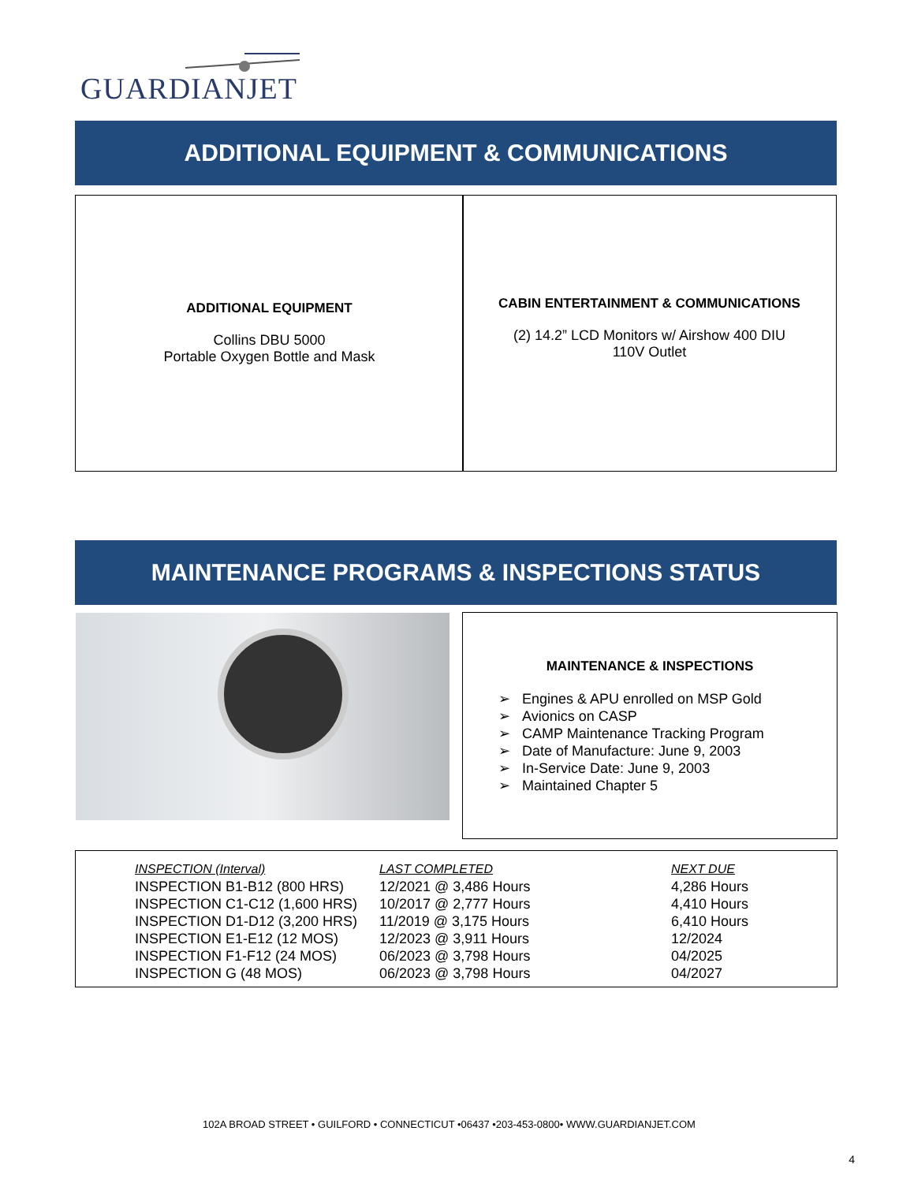GUARDIANJET
ADDITIONAL EQUIPMENT & COMMUNICATIONS
ADDITIONAL EQUIPMENT
Collins DBU 5000
Portable Oxygen Bottle and Mask
CABIN ENTERTAINMENT & COMMUNICATIONS
(2) 14.2” LCD Monitors w/ Airshow 400 DIU
110V Outlet
MAINTENANCE PROGRAMS & INSPECTIONS STATUS
MAINTENANCE & INSPECTIONS
➢ Engines & APU enrolled on MSP Gold
➢ Avionics on CASP
➢ CAMP Maintenance Tracking Program
➢ Date of Manufacture: June 9, 2003
➢ In-Service Date: June 9, 2003
➢ Maintained Chapter 5
| INSPECTION (Interval) | LAST COMPLETED | NEXT DUE |
| --- | --- | --- |
| INSPECTION B1-B12 (800 HRS) | 12/2021 @ 3,486 Hours | 4,286 Hours |
| INSPECTION C1-C12 (1,600 HRS) | 10/2017 @ 2,777 Hours | 4,410 Hours |
| INSPECTION D1-D12 (3,200 HRS) | 11/2019 @ 3,175 Hours | 6,410 Hours |
| INSPECTION E1-E12 (12 MOS) | 12/2023 @ 3,911 Hours | 12/2024 |
| INSPECTION F1-F12 (24 MOS) | 06/2023 @ 3,798 Hours | 04/2025 |
| INSPECTION G (48 MOS) | 06/2023 @ 3,798 Hours | 04/2027 |
102A BROAD STREET • GUILFORD • CONNECTICUT •06437 •203-453-0800• WWW.GUARDIANJET.COM
4